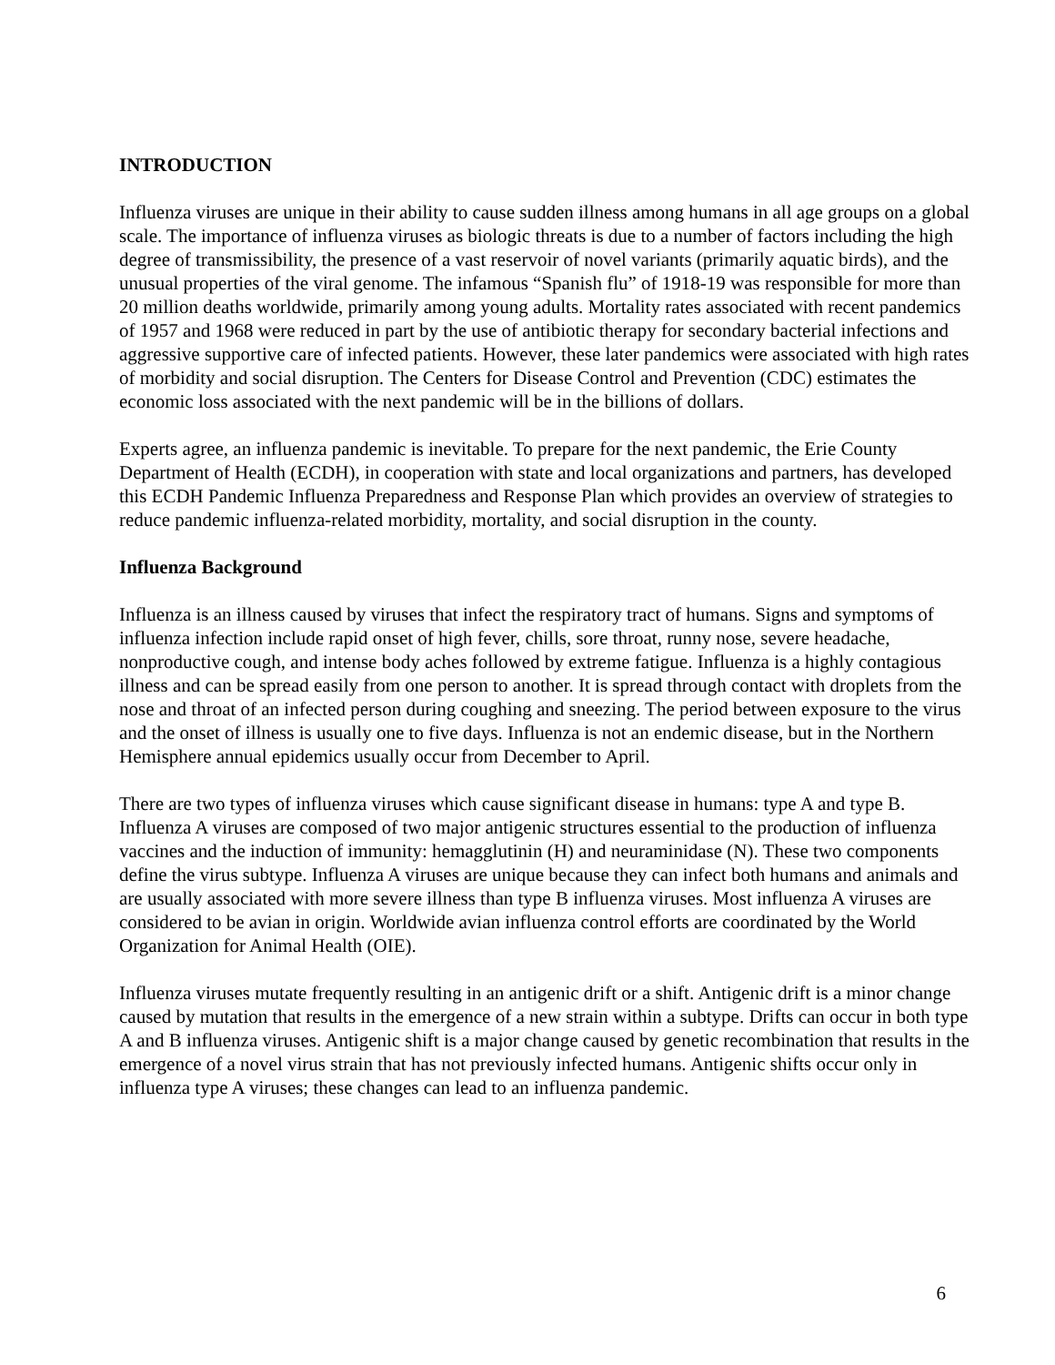INTRODUCTION
Influenza viruses are unique in their ability to cause sudden illness among humans in all age groups on a global scale. The importance of influenza viruses as biologic threats is due to a number of factors including the high degree of transmissibility, the presence of a vast reservoir of novel variants (primarily aquatic birds), and the unusual properties of the viral genome. The infamous “Spanish flu” of 1918-19 was responsible for more than 20 million deaths worldwide, primarily among young adults. Mortality rates associated with recent pandemics of 1957 and 1968 were reduced in part by the use of antibiotic therapy for secondary bacterial infections and aggressive supportive care of infected patients. However, these later pandemics were associated with high rates of morbidity and social disruption. The Centers for Disease Control and Prevention (CDC) estimates the economic loss associated with the next pandemic will be in the billions of dollars.
Experts agree, an influenza pandemic is inevitable. To prepare for the next pandemic, the Erie County Department of Health (ECDH), in cooperation with state and local organizations and partners, has developed this ECDH Pandemic Influenza Preparedness and Response Plan which provides an overview of strategies to reduce pandemic influenza-related morbidity, mortality, and social disruption in the county.
Influenza Background
Influenza is an illness caused by viruses that infect the respiratory tract of humans. Signs and symptoms of influenza infection include rapid onset of high fever, chills, sore throat, runny nose, severe headache, nonproductive cough, and intense body aches followed by extreme fatigue. Influenza is a highly contagious illness and can be spread easily from one person to another. It is spread through contact with droplets from the nose and throat of an infected person during coughing and sneezing. The period between exposure to the virus and the onset of illness is usually one to five days. Influenza is not an endemic disease, but in the Northern Hemisphere annual epidemics usually occur from December to April.
There are two types of influenza viruses which cause significant disease in humans: type A and type B. Influenza A viruses are composed of two major antigenic structures essential to the production of influenza vaccines and the induction of immunity: hemagglutinin (H) and neuraminidase (N). These two components define the virus subtype. Influenza A viruses are unique because they can infect both humans and animals and are usually associated with more severe illness than type B influenza viruses. Most influenza A viruses are considered to be avian in origin. Worldwide avian influenza control efforts are coordinated by the World Organization for Animal Health (OIE).
Influenza viruses mutate frequently resulting in an antigenic drift or a shift. Antigenic drift is a minor change caused by mutation that results in the emergence of a new strain within a subtype. Drifts can occur in both type A and B influenza viruses. Antigenic shift is a major change caused by genetic recombination that results in the emergence of a novel virus strain that has not previously infected humans. Antigenic shifts occur only in influenza type A viruses; these changes can lead to an influenza pandemic.
6